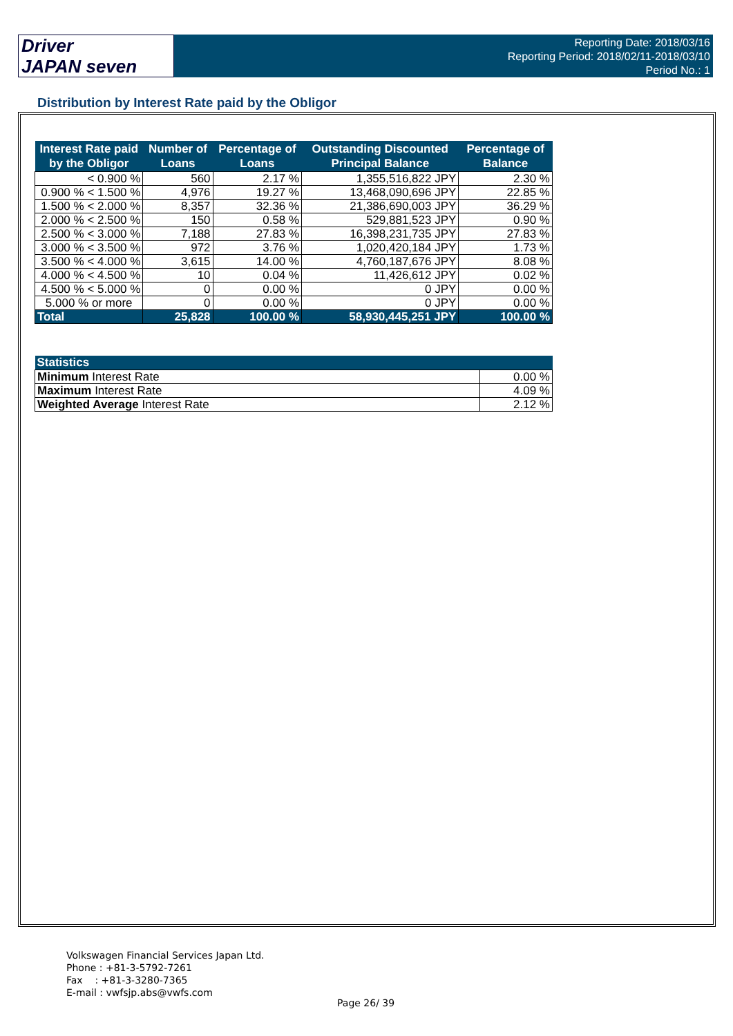Driver
JAPAN seven
Reporting Date: 2018/03/16
Reporting Period: 2018/02/11-2018/03/10
Period No.: 1
Distribution by Interest Rate paid by the Obligor
| Interest Rate paid by the Obligor | Number of Loans | Percentage of Loans | Outstanding Discounted Principal Balance | Percentage of Balance |
| --- | --- | --- | --- | --- |
| < 0.900 % | 560 | 2.17 % | 1,355,516,822 JPY | 2.30 % |
| 0.900 % < 1.500 % | 4,976 | 19.27 % | 13,468,090,696 JPY | 22.85 % |
| 1.500 % < 2.000 % | 8,357 | 32.36 % | 21,386,690,003 JPY | 36.29 % |
| 2.000 % < 2.500 % | 150 | 0.58 % | 529,881,523 JPY | 0.90 % |
| 2.500 % < 3.000 % | 7,188 | 27.83 % | 16,398,231,735 JPY | 27.83 % |
| 3.000 % < 3.500 % | 972 | 3.76 % | 1,020,420,184 JPY | 1.73 % |
| 3.500 % < 4.000 % | 3,615 | 14.00 % | 4,760,187,676 JPY | 8.08 % |
| 4.000 % < 4.500 % | 10 | 0.04 % | 11,426,612 JPY | 0.02 % |
| 4.500 % < 5.000 % | 0 | 0.00 % | 0 JPY | 0.00 % |
| 5.000 % or more | 0 | 0.00 % | 0 JPY | 0.00 % |
| Total | 25,828 | 100.00 % | 58,930,445,251 JPY | 100.00 % |
| Statistics | |
| --- | --- |
| Minimum Interest Rate | 0.00 % |
| Maximum Interest Rate | 4.09 % |
| Weighted Average Interest Rate | 2.12 % |
Volkswagen Financial Services Japan Ltd.
Phone : +81-3-5792-7261
Fax : +81-3-3280-7365
E-mail : vwfsjp.abs@vwfs.com
Page 26/ 39